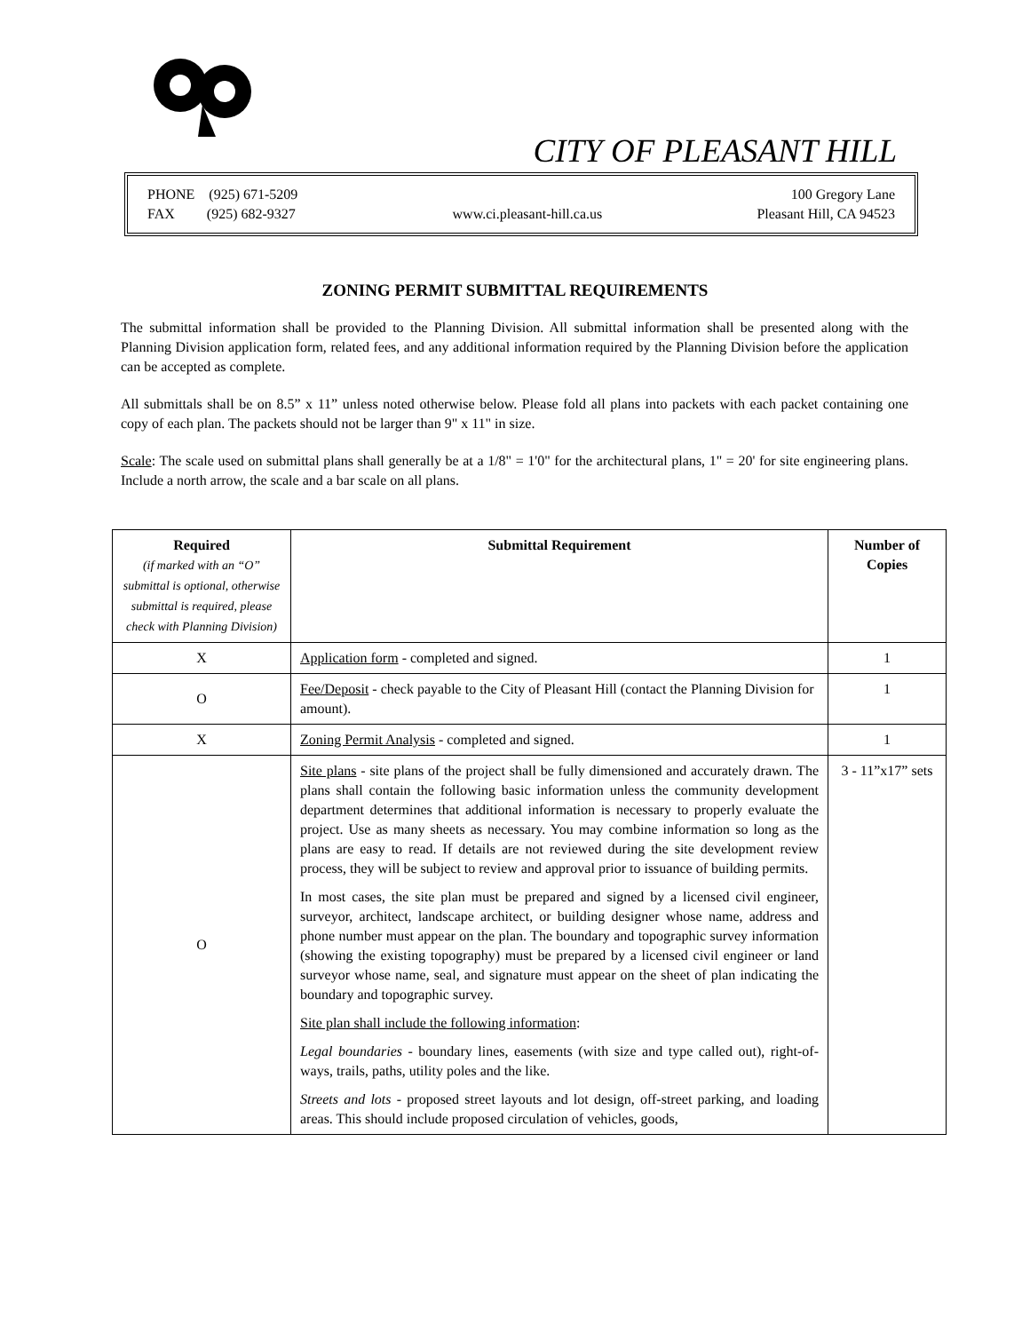CITY OF PLEASANT HILL
PHONE (925) 671-5209
FAX (925) 682-9327
www.ci.pleasant-hill.ca.us 100 Gregory Lane
Pleasant Hill, CA 94523
ZONING PERMIT SUBMITTAL REQUIREMENTS
The submittal information shall be provided to the Planning Division. All submittal information shall be presented along with the Planning Division application form, related fees, and any additional information required by the Planning Division before the application can be accepted as complete.
All submittals shall be on 8.5” x 11” unless noted otherwise below. Please fold all plans into packets with each packet containing one copy of each plan. The packets should not be larger than 9" x 11" in size.
Scale: The scale used on submittal plans shall generally be at a 1/8" = 1'0" for the architectural plans, 1" = 20' for site engineering plans. Include a north arrow, the scale and a bar scale on all plans.
| Required (if marked with an “O” submittal is optional, otherwise submittal is required, please check with Planning Division) | Submittal Requirement | Number of Copies |
| --- | --- | --- |
| X | Application form - completed and signed. | 1 |
| O | Fee/Deposit - check payable to the City of Pleasant Hill (contact the Planning Division for amount). | 1 |
| X | Zoning Permit Analysis - completed and signed. | 1 |
| O | Site plans - site plans of the project shall be fully dimensioned and accurately drawn. The plans shall contain the following basic information unless the community development department determines that additional information is necessary to properly evaluate the project. Use as many sheets as necessary. You may combine information so long as the plans are easy to read. If details are not reviewed during the site development review process, they will be subject to review and approval prior to issuance of building permits. In most cases, the site plan must be prepared and signed by a licensed civil engineer, surveyor, architect, landscape architect, or building designer whose name, address and phone number must appear on the plan. The boundary and topographic survey information (showing the existing topography) must be prepared by a licensed civil engineer or land surveyor whose name, seal, and signature must appear on the sheet of plan indicating the boundary and topographic survey. Site plan shall include the following information : Legal boundaries - boundary lines, easements (with size and type called out), right-of-ways, trails, paths, utility poles and the like. Streets and lots - proposed street layouts and lot design, off-street parking, and loading areas. This should include proposed circulation of vehicles, goods, | 3 - 11”x17” sets |